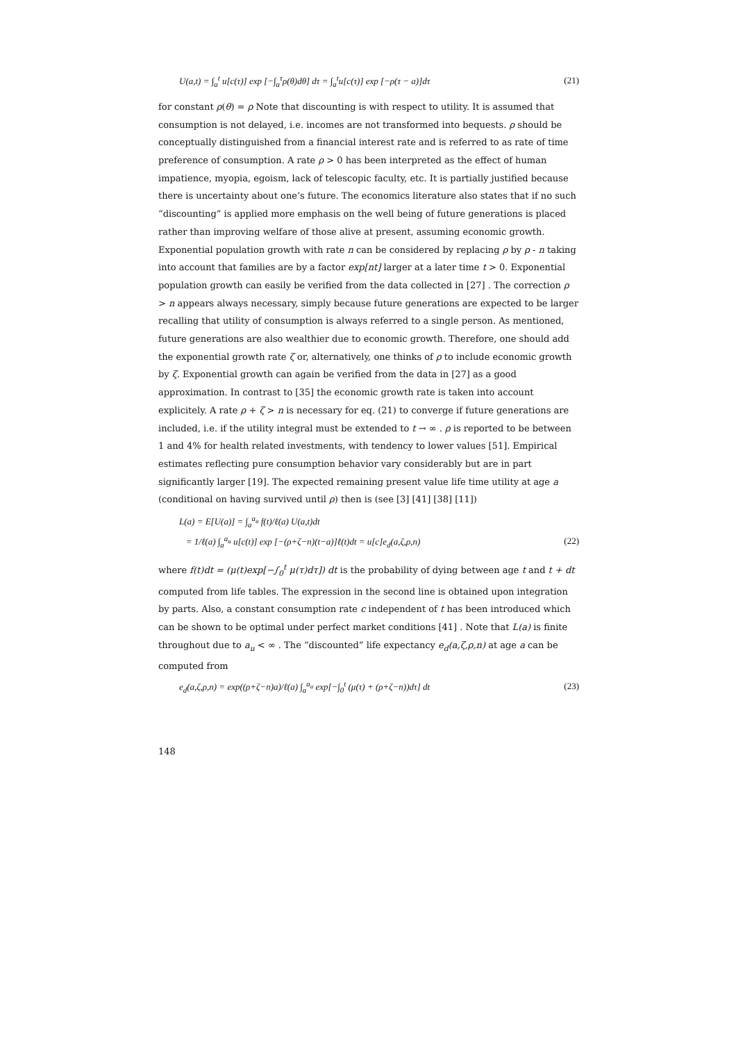U(a,t) = ∫<sub>a</sub><sup>t</sup> u[c(τ)] exp [−∫<sub>a</sub><sup>τ</sup>ρ(θ)dθ] dτ = ∫<sub>a</sub><sup>t</sup>u[c(τ)] exp [−ρ(τ − a)]dτ (21)
for constant ρ(θ) = ρ Note that discounting is with respect to utility. It is assumed that consumption is not delayed, i.e. incomes are not transformed into bequests. ρ should be conceptually distinguished from a financial interest rate and is referred to as rate of time preference of consumption. A rate ρ > 0 has been interpreted as the effect of human impatience, myopia, egoism, lack of telescopic faculty, etc. It is partially justified because there is uncertainty about one’s future. The economics literature also states that if no such “discounting” is applied more emphasis on the well being of future generations is placed rather than improving welfare of those alive at present, assuming economic growth. Exponential population growth with rate n can be considered by replacing ρ by ρ - n taking into account that families are by a factor exp[nt] larger at a later time t > 0. Exponential population growth can easily be verified from the data collected in [27] . The correction ρ > n appears always necessary, simply because future generations are expected to be larger recalling that utility of consumption is always referred to a single person. As mentioned, future generations are also wealthier due to economic growth. Therefore, one should add the exponential growth rate ζ or, alternatively, one thinks of ρ to include economic growth by ζ. Exponential growth can again be verified from the data in [27] as a good approximation. In contrast to [35] the economic growth rate is taken into account explicitely. A rate ρ + ζ > n is necessary for eq. (21) to converge if future generations are included, i.e. if the utility integral must be extended to t → ∞ . ρ is reported to be between 1 and 4% for health related investments, with tendency to lower values [51]. Empirical estimates reflecting pure consumption behavior vary considerably but are in part significantly larger [19]. The expected remaining present value life time utility at age a (conditional on having survived until ρ) then is (see [3] [41] [38] [11])
L(a) = E[U(a)] = ∫<sub>a</sub><sup>a<sub>u</sub></sup> f(t)/ℓ(a) U(a,t)dt
= 1/ℓ(a) ∫<sub>a</sub><sup>a<sub>u</sub></sup> u[c(t)] exp [−(ρ+ζ−n)(t−a)]ℓ(t)dt = u[c]e<sub>d</sub>(a,ζ,ρ,n) (22)
where f(t)dt = (μ(t)exp[−∫<sub>0</sub><sup>t</sup> μ(τ)dτ]) dt is the probability of dying between age t and t + dt computed from life tables. The expression in the second line is obtained upon integration by parts. Also, a constant consumption rate c independent of t has been introduced which can be shown to be optimal under perfect market conditions [41] . Note that L(a) is finite throughout due to a<sub>u</sub> < ∞ . The “discounted” life expectancy e<sub>d</sub>(a,ζ,ρ,n) at age a can be computed from
e<sub>d</sub>(a,ζ,ρ,n) = exp((ρ+ζ−n)a)/ℓ(a) ∫<sub>a</sub><sup>a<sub>u</sub></sup> exp[−∫<sub>0</sub><sup>t</sup> (μ(τ) + (ρ+ζ−n))dτ] dt (23)
148